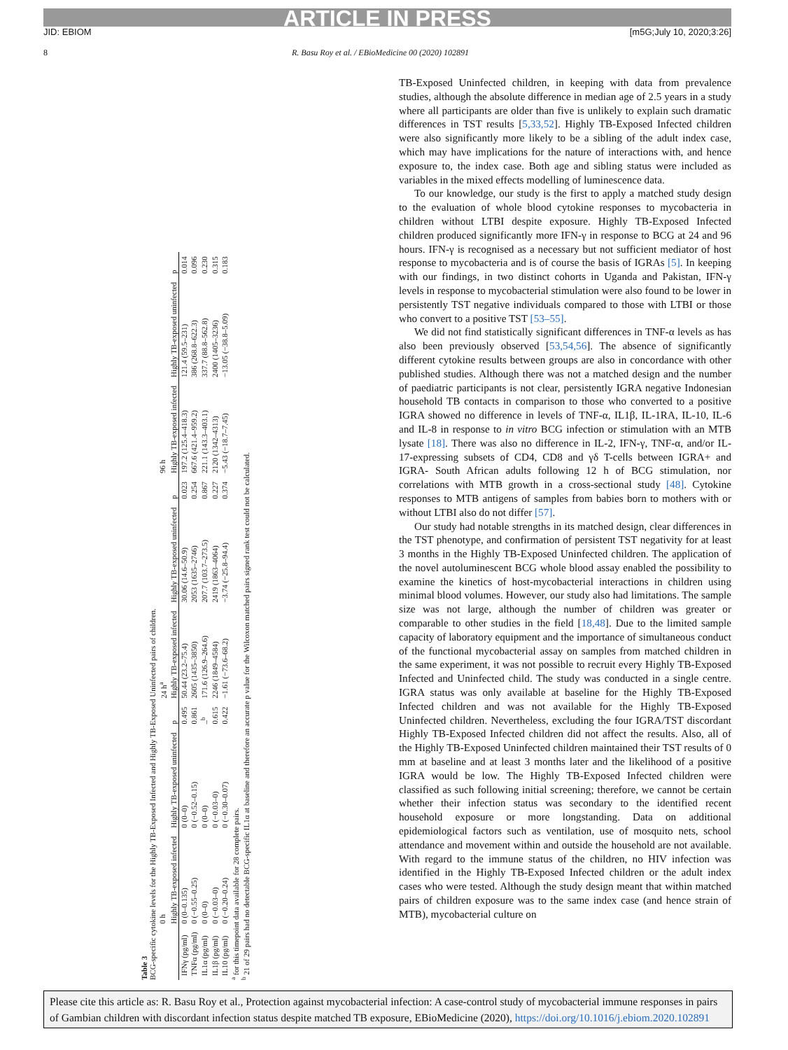ARTICLE IN PRESS JID: EBIOM [m5G;July 10, 2020;3:26]
8 R. Basu Roy et al. / EBioMedicine 00 (2020) 102891
Table 3
BCG-specific cytokine levels for the Highly TB-Exposed Infected and Highly TB-Exposed Uninfected pairs of children.
| | 0 h | | | 24 h<sup>a</sup> | | | 96 h | | |
| --- | --- | --- | --- | --- | --- | --- | --- | --- | --- |
| | Highly TB-exposed infected | Highly TB-exposed uninfected | p | Highly TB-exposed infected | Highly TB-exposed uninfected | p | Highly TB-exposed infected | Highly TB-exposed uninfected | p |
| IFNγ (pg/ml) | 0 (0–0.135) | 0 (0–0) | 0.495 | 50.44 (23.2–75.4) | 30.06 (14.6–50.9) | 0.023 | 197.2 (125.4–418.3) | 121.4 (59.5–231) | 0.014 |
| TNFα (pg/ml) | 0 (−0.55–0.25) | 0 (−0.52–0.15) | 0.861 | 2605 (1435–3850) | 2053 (1635–2746) | 0.254 | 667.6 (421.4–959.2) | 386 (268.8–622.3) | 0.096 |
| IL1α (pg/ml) | 0 (0–0) | 0 (0–0) | –<sup>b</sup> | 171.6 (126.9–264.6) | 207.7 (103.7–273.5) | 0.867 | 221.1 (143.3–403.1) | 337.7 (88.8–562.8) | 0.230 |
| IL1β (pg/ml) | 0 (−0.03–0) | 0 (−0.03–0) | 0.615 | 2246 (1849–4584) | 2419 (1863–4064) | 0.227 | 2120 (1342–4313) | 2400 (1405–3236) | 0.315 |
| IL10 (pg/ml) | 0 (−0.20–0.24) | 0 (−0.30–0.07) | 0.422 | −1.61 (−73.6–68.2) | −3.74 (−25.8–94.4) | 0.374 | −5.43 (−18.7–7.45) | −13.05 (−38.8–5.09) | 0.183 |
<sup>a</sup> for this timepoint data available for 28 complete pairs.
<sup>b</sup> 21 of 29 pairs had no detectable BCG-specific IL1α at baseline and therefore an accurate p value for the Wilcoxon matched pairs signed rank test could not be calculated.
TB-Exposed Uninfected children, in keeping with data from prevalence studies, although the absolute difference in median age of 2.5 years in a study where all participants are older than five is unlikely to explain such dramatic differences in TST results [5,33,52]. Highly TB-Exposed Infected children were also significantly more likely to be a sibling of the adult index case, which may have implications for the nature of interactions with, and hence exposure to, the index case. Both age and sibling status were included as variables in the mixed effects modelling of luminescence data.
To our knowledge, our study is the first to apply a matched study design to the evaluation of whole blood cytokine responses to mycobacteria in children without LTBI despite exposure. Highly TB-Exposed Infected children produced significantly more IFN-γ in response to BCG at 24 and 96 hours. IFN-γ is recognised as a necessary but not sufficient mediator of host response to mycobacteria and is of course the basis of IGRAs [5]. In keeping with our findings, in two distinct cohorts in Uganda and Pakistan, IFN-γ levels in response to mycobacterial stimulation were also found to be lower in persistently TST negative individuals compared to those with LTBI or those who convert to a positive TST [53–55].
We did not find statistically significant differences in TNF-α levels as has also been previously observed [53,54,56]. The absence of significantly different cytokine results between groups are also in concordance with other published studies. Although there was not a matched design and the number of paediatric participants is not clear, persistently IGRA negative Indonesian household TB contacts in comparison to those who converted to a positive IGRA showed no difference in levels of TNF-α, IL1β, IL-1RA, IL-10, IL-6 and IL-8 in response to in vitro BCG infection or stimulation with an MTB lysate [18]. There was also no difference in IL-2, IFN-γ, TNF-α, and/or IL-17-expressing subsets of CD4, CD8 and γδ T-cells between IGRA+ and IGRA- South African adults following 12 h of BCG stimulation, nor correlations with MTB growth in a cross-sectional study [48]. Cytokine responses to MTB antigens of samples from babies born to mothers with or without LTBI also do not differ [57].
Our study had notable strengths in its matched design, clear differences in the TST phenotype, and confirmation of persistent TST negativity for at least 3 months in the Highly TB-Exposed Uninfected children. The application of the novel autoluminescent BCG whole blood assay enabled the possibility to examine the kinetics of host-mycobacterial interactions in children using minimal blood volumes. However, our study also had limitations. The sample size was not large, although the number of children was greater or comparable to other studies in the field [18,48]. Due to the limited sample capacity of laboratory equipment and the importance of simultaneous conduct of the functional mycobacterial assay on samples from matched children in the same experiment, it was not possible to recruit every Highly TB-Exposed Infected and Uninfected child. The study was conducted in a single centre. IGRA status was only available at baseline for the Highly TB-Exposed Infected children and was not available for the Highly TB-Exposed Uninfected children. Nevertheless, excluding the four IGRA/TST discordant Highly TB-Exposed Infected children did not affect the results. Also, all of the Highly TB-Exposed Uninfected children maintained their TST results of 0 mm at baseline and at least 3 months later and the likelihood of a positive IGRA would be low. The Highly TB-Exposed Infected children were classified as such following initial screening; therefore, we cannot be certain whether their infection status was secondary to the identified recent household exposure or more longstanding. Data on additional epidemiological factors such as ventilation, use of mosquito nets, school attendance and movement within and outside the household are not available. With regard to the immune status of the children, no HIV infection was identified in the Highly TB-Exposed Infected children or the adult index cases who were tested. Although the study design meant that within matched pairs of children exposure was to the same index case (and hence strain of MTB), mycobacterial culture on
Please cite this article as: R. Basu Roy et al., Protection against mycobacterial infection: A case-control study of mycobacterial immune responses in pairs of Gambian children with discordant infection status despite matched TB exposure, EBioMedicine (2020), https://doi.org/10.1016/j.ebiom.2020.102891